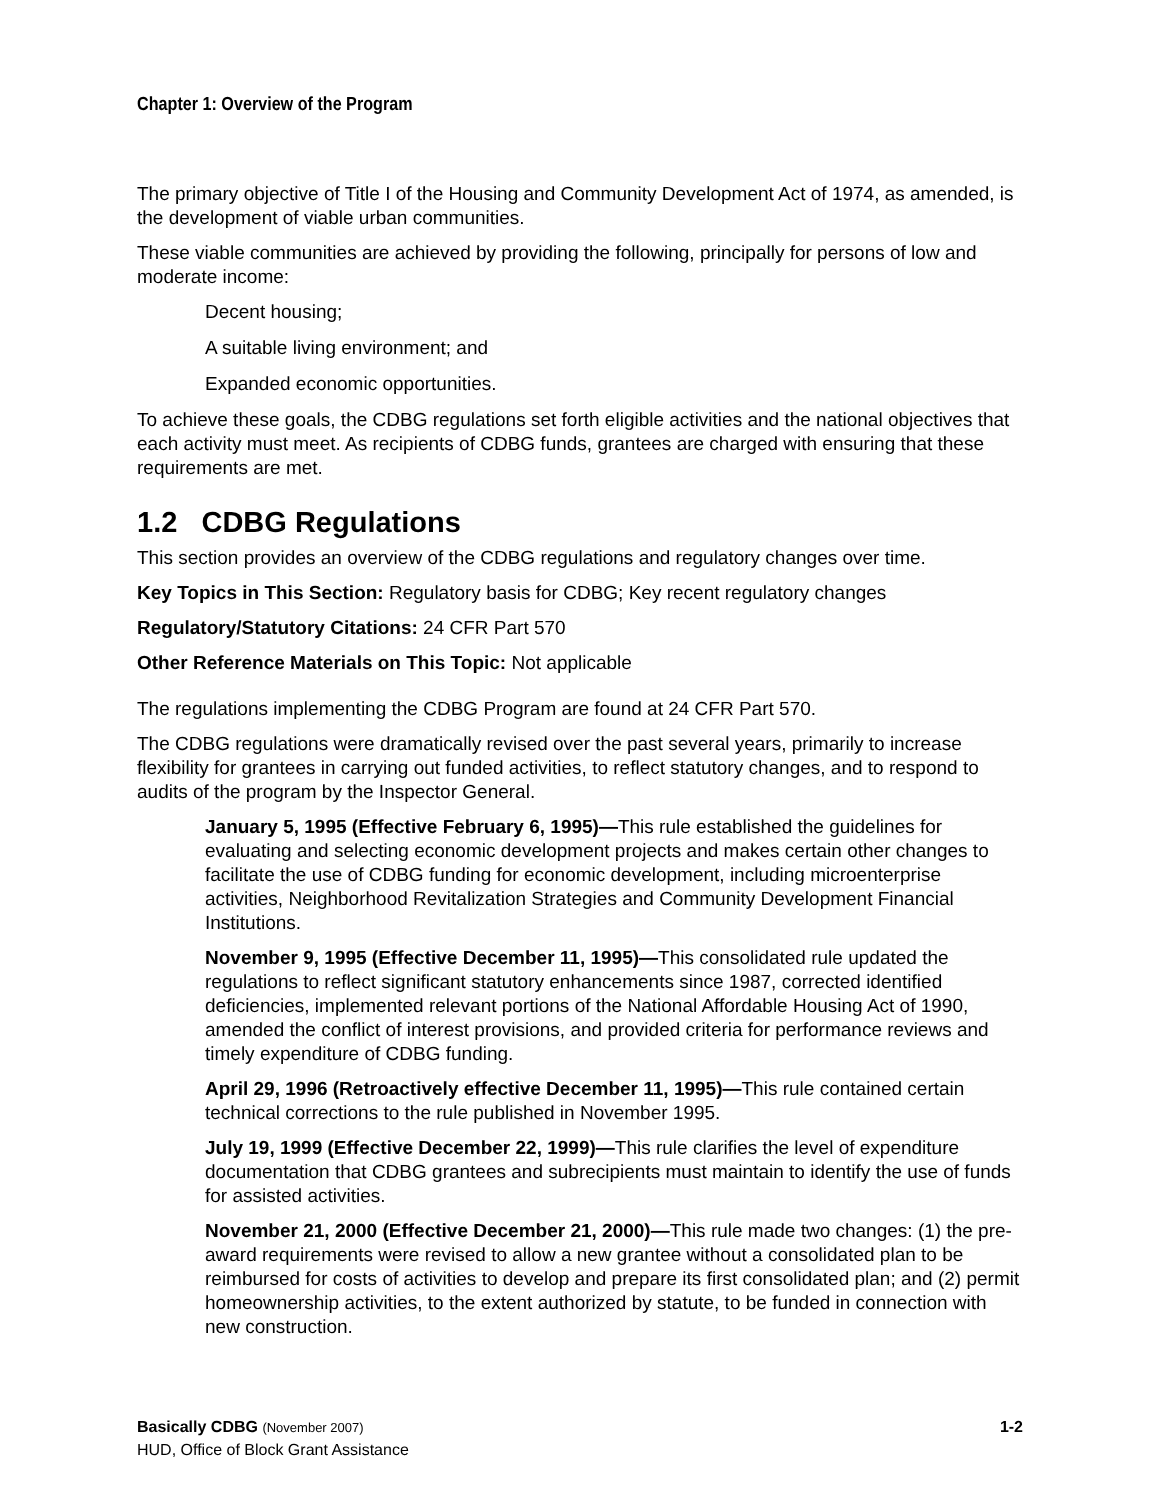Chapter 1: Overview of the Program
The primary objective of Title I of the Housing and Community Development Act of 1974, as amended, is the development of viable urban communities.
These viable communities are achieved by providing the following, principally for persons of low and moderate income:
Decent housing;
A suitable living environment; and
Expanded economic opportunities.
To achieve these goals, the CDBG regulations set forth eligible activities and the national objectives that each activity must meet. As recipients of CDBG funds, grantees are charged with ensuring that these requirements are met.
1.2 CDBG Regulations
This section provides an overview of the CDBG regulations and regulatory changes over time.
Key Topics in This Section: Regulatory basis for CDBG; Key recent regulatory changes
Regulatory/Statutory Citations: 24 CFR Part 570
Other Reference Materials on This Topic: Not applicable
The regulations implementing the CDBG Program are found at 24 CFR Part 570.
The CDBG regulations were dramatically revised over the past several years, primarily to increase flexibility for grantees in carrying out funded activities, to reflect statutory changes, and to respond to audits of the program by the Inspector General.
January 5, 1995 (Effective February 6, 1995)—This rule established the guidelines for evaluating and selecting economic development projects and makes certain other changes to facilitate the use of CDBG funding for economic development, including microenterprise activities, Neighborhood Revitalization Strategies and Community Development Financial Institutions.
November 9, 1995 (Effective December 11, 1995)—This consolidated rule updated the regulations to reflect significant statutory enhancements since 1987, corrected identified deficiencies, implemented relevant portions of the National Affordable Housing Act of 1990, amended the conflict of interest provisions, and provided criteria for performance reviews and timely expenditure of CDBG funding.
April 29, 1996 (Retroactively effective December 11, 1995)—This rule contained certain technical corrections to the rule published in November 1995.
July 19, 1999 (Effective December 22, 1999)—This rule clarifies the level of expenditure documentation that CDBG grantees and subrecipients must maintain to identify the use of funds for assisted activities.
November 21, 2000 (Effective December 21, 2000)—This rule made two changes: (1) the pre-award requirements were revised to allow a new grantee without a consolidated plan to be reimbursed for costs of activities to develop and prepare its first consolidated plan; and (2) permit homeownership activities, to the extent authorized by statute, to be funded in connection with new construction.
1-2 Basically CDBG (November 2007)
HUD, Office of Block Grant Assistance